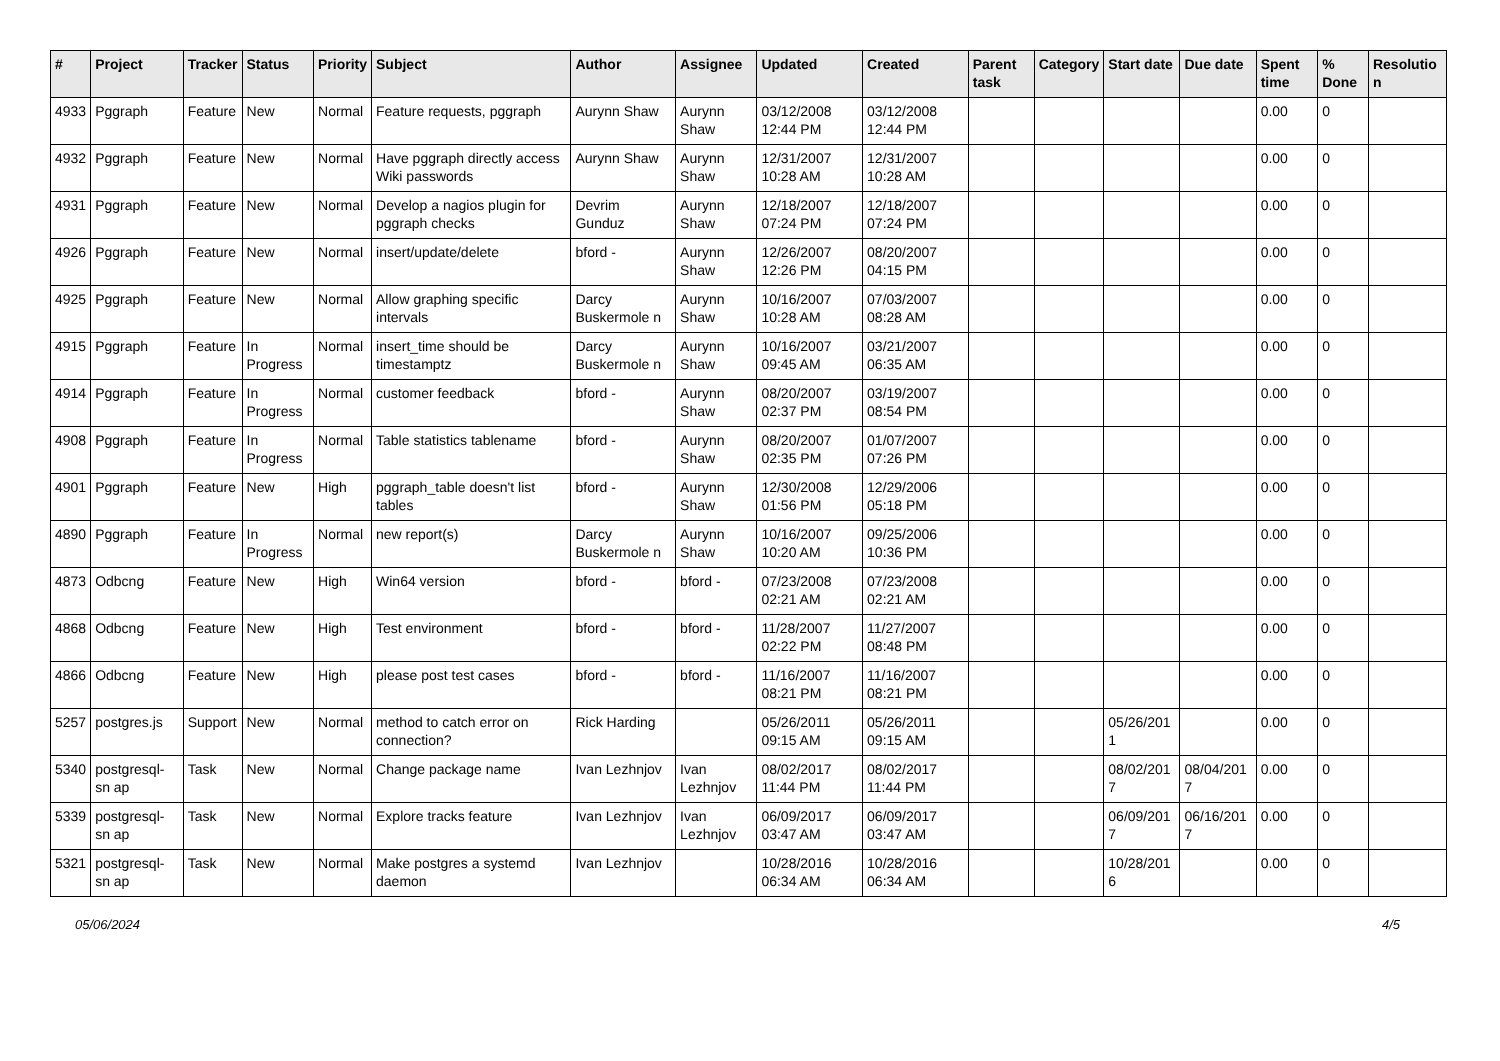| # | Project | Tracker | Status | Priority | Subject | Author | Assignee | Updated | Created | Parent task | Category | Start date | Due date | Spent time | % Done | Resolutio n |
| --- | --- | --- | --- | --- | --- | --- | --- | --- | --- | --- | --- | --- | --- | --- | --- | --- |
| 4933 | Pggraph | Feature | New | Normal | Feature requests, pggraph | Aurynn Shaw | Aurynn Shaw | 03/12/2008 12:44 PM | 03/12/2008 12:44 PM | | | | | 0.00 | 0 | |
| 4932 | Pggraph | Feature | New | Normal | Have pggraph directly access Wiki passwords | Aurynn Shaw | Aurynn Shaw | 12/31/2007 10:28 AM | 12/31/2007 10:28 AM | | | | | 0.00 | 0 | |
| 4931 | Pggraph | Feature | New | Normal | Develop a nagios plugin for pggraph checks | Devrim Gunduz | Aurynn Shaw | 12/18/2007 07:24 PM | 12/18/2007 07:24 PM | | | | | 0.00 | 0 | |
| 4926 | Pggraph | Feature | New | Normal | insert/update/delete | bford - | Aurynn Shaw | 12/26/2007 12:26 PM | 08/20/2007 04:15 PM | | | | | 0.00 | 0 | |
| 4925 | Pggraph | Feature | New | Normal | Allow graphing specific intervals | Darcy Buskermole n | Aurynn Shaw | 10/16/2007 10:28 AM | 07/03/2007 08:28 AM | | | | | 0.00 | 0 | |
| 4915 | Pggraph | Feature | In Progress | Normal | insert_time should be timestamptz | Darcy Buskermole n | Aurynn Shaw | 10/16/2007 09:45 AM | 03/21/2007 06:35 AM | | | | | 0.00 | 0 | |
| 4914 | Pggraph | Feature | In Progress | Normal | customer feedback | bford - | Aurynn Shaw | 08/20/2007 02:37 PM | 03/19/2007 08:54 PM | | | | | 0.00 | 0 | |
| 4908 | Pggraph | Feature | In Progress | Normal | Table statistics tablename | bford - | Aurynn Shaw | 08/20/2007 02:35 PM | 01/07/2007 07:26 PM | | | | | 0.00 | 0 | |
| 4901 | Pggraph | Feature | New | High | pggraph_table doesn't list tables | bford - | Aurynn Shaw | 12/30/2008 01:56 PM | 12/29/2006 05:18 PM | | | | | 0.00 | 0 | |
| 4890 | Pggraph | Feature | In Progress | Normal | new report(s) | Darcy Buskermole n | Aurynn Shaw | 10/16/2007 10:20 AM | 09/25/2006 10:36 PM | | | | | 0.00 | 0 | |
| 4873 | Odbcng | Feature | New | High | Win64 version | bford - | bford - | 07/23/2008 02:21 AM | 07/23/2008 02:21 AM | | | | | 0.00 | 0 | |
| 4868 | Odbcng | Feature | New | High | Test environment | bford - | bford - | 11/28/2007 02:22 PM | 11/27/2007 08:48 PM | | | | | 0.00 | 0 | |
| 4866 | Odbcng | Feature | New | High | please post test cases | bford - | bford - | 11/16/2007 08:21 PM | 11/16/2007 08:21 PM | | | | | 0.00 | 0 | |
| 5257 | postgres.js | Support | New | Normal | method to catch error on connection? | Rick Harding | | 05/26/2011 09:15 AM | 05/26/2011 09:15 AM | | | 05/26/201 1 | | 0.00 | 0 | |
| 5340 | postgresql-sn ap | Task | New | Normal | Change package name | Ivan Lezhnjov | Ivan Lezhnjov | 08/02/2017 11:44 PM | 08/02/2017 11:44 PM | | | 08/02/201 7 | 08/04/201 7 | 0.00 | 0 | |
| 5339 | postgresql-sn ap | Task | New | Normal | Explore tracks feature | Ivan Lezhnjov | Ivan Lezhnjov | 06/09/2017 03:47 AM | 06/09/2017 03:47 AM | | | 06/09/201 7 | 06/16/201 7 | 0.00 | 0 | |
| 5321 | postgresql-sn ap | Task | New | Normal | Make postgres a systemd daemon | Ivan Lezhnjov | | 10/28/2016 06:34 AM | 10/28/2016 06:34 AM | | | 10/28/201 6 | | 0.00 | 0 | |
05/06/2024 4/5